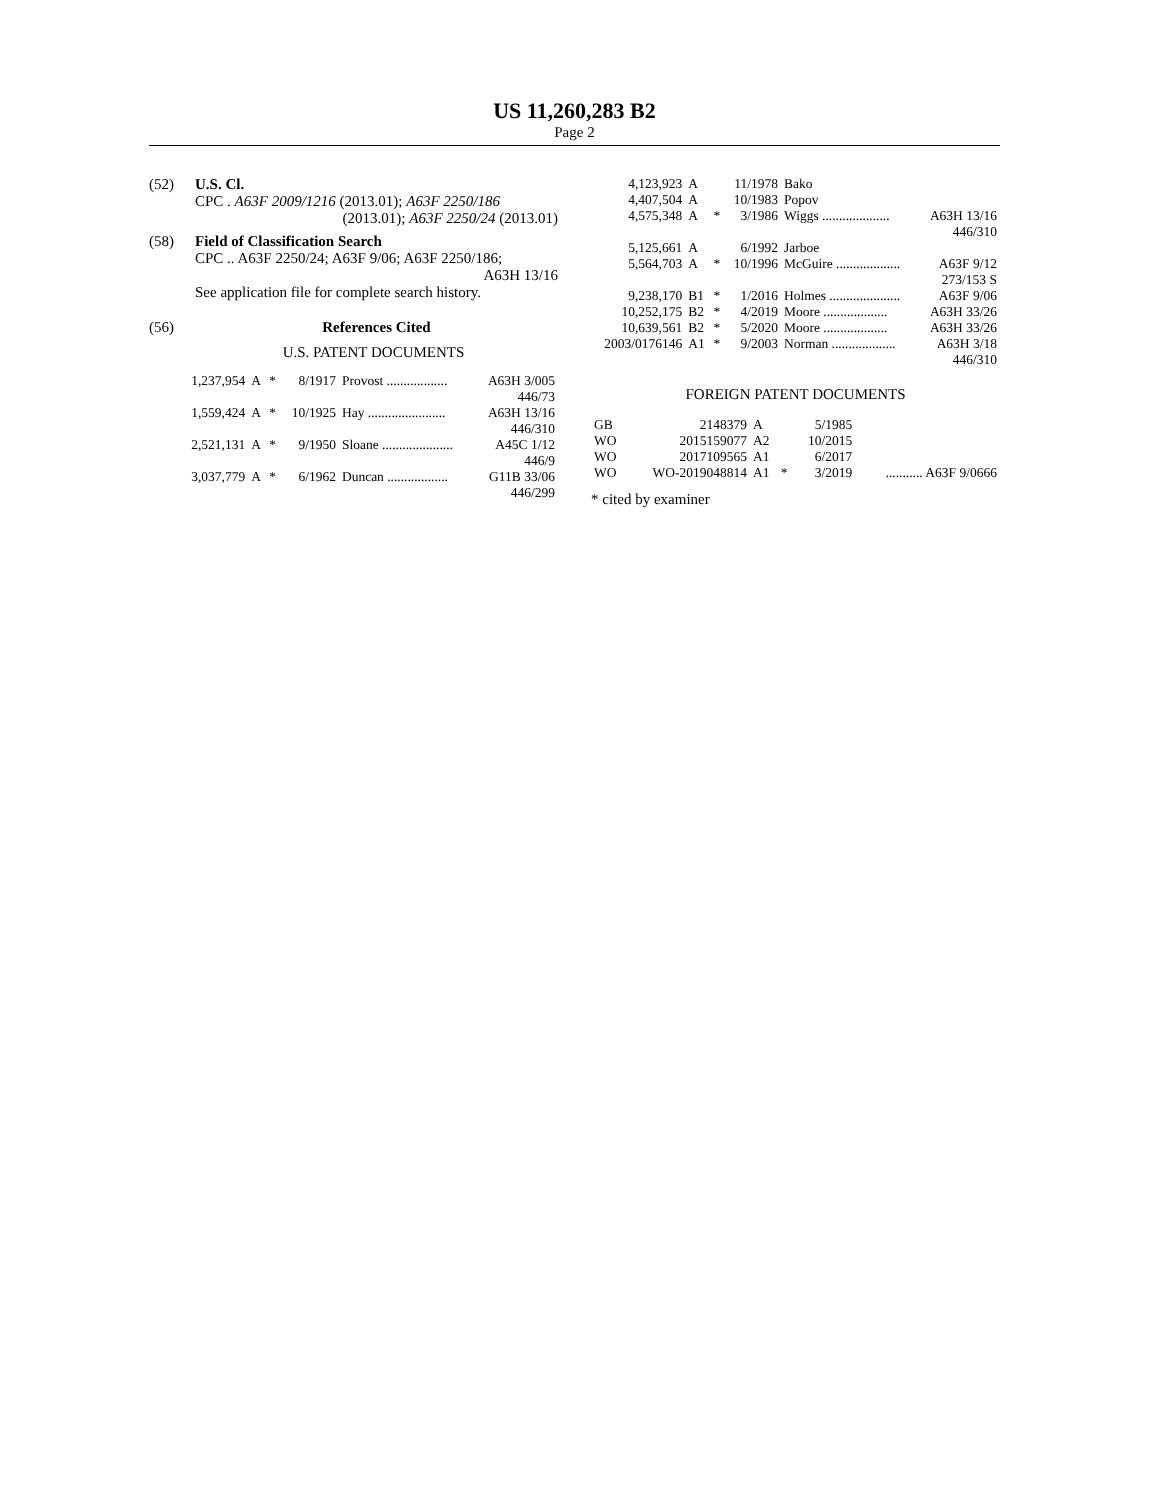US 11,260,283 B2
Page 2
(52) U.S. Cl.
CPC . A63F 2009/1216 (2013.01); A63F 2250/186
(2013.01); A63F 2250/24 (2013.01)
(58) Field of Classification Search
CPC .. A63F 2250/24; A63F 9/06; A63F 2250/186;
A63H 13/16
See application file for complete search history.
(56) References Cited
U.S. PATENT DOCUMENTS
| 1,237,954 | A | * | 8/1917 | Provost .................. | A63H 3/005 |
| 446/73 | | | | | |
| 1,559,424 | A | * | 10/1925 | Hay ....................... | A63H 13/16 |
| 446/310 | | | | | |
| 2,521,131 | A | * | 9/1950 | Sloane ..................... | A45C 1/12 |
| 446/9 | | | | | |
| 3,037,779 | A | * | 6/1962 | Duncan .................. | G11B 33/06 |
| 446/299 | | | | | |
| 4,123,923 | A | | 11/1978 | Bako | |
| 4,407,504 | A | | 10/1983 | Popov | |
| 4,575,348 | A | * | 3/1986 | Wiggs .................... | A63H 13/16 |
| 446/310 | | | | | |
| 5,125,661 | A | | 6/1992 | Jarboe | |
| 5,564,703 | A | * | 10/1996 | McGuire ................... | A63F 9/12 |
| 273/153 S | | | | | |
| 9,238,170 | B1 | * | 1/2016 | Holmes ..................... | A63F 9/06 |
| 10,252,175 | B2 | * | 4/2019 | Moore ................... | A63H 33/26 |
| 10,639,561 | B2 | * | 5/2020 | Moore ................... | A63H 33/26 |
| 2003/0176146 | A1 | * | 9/2003 | Norman ................... | A63H 3/18 |
| 446/310 | | | | | |
FOREIGN PATENT DOCUMENTS
| GB | 2148379 | A | | 5/1985 | |
| WO | 2015159077 | A2 | | 10/2015 | |
| WO | 2017109565 | A1 | | 6/2017 | |
| WO | WO-2019048814 | A1 | * | 3/2019 | ........... A63F 9/0666 |
* cited by examiner